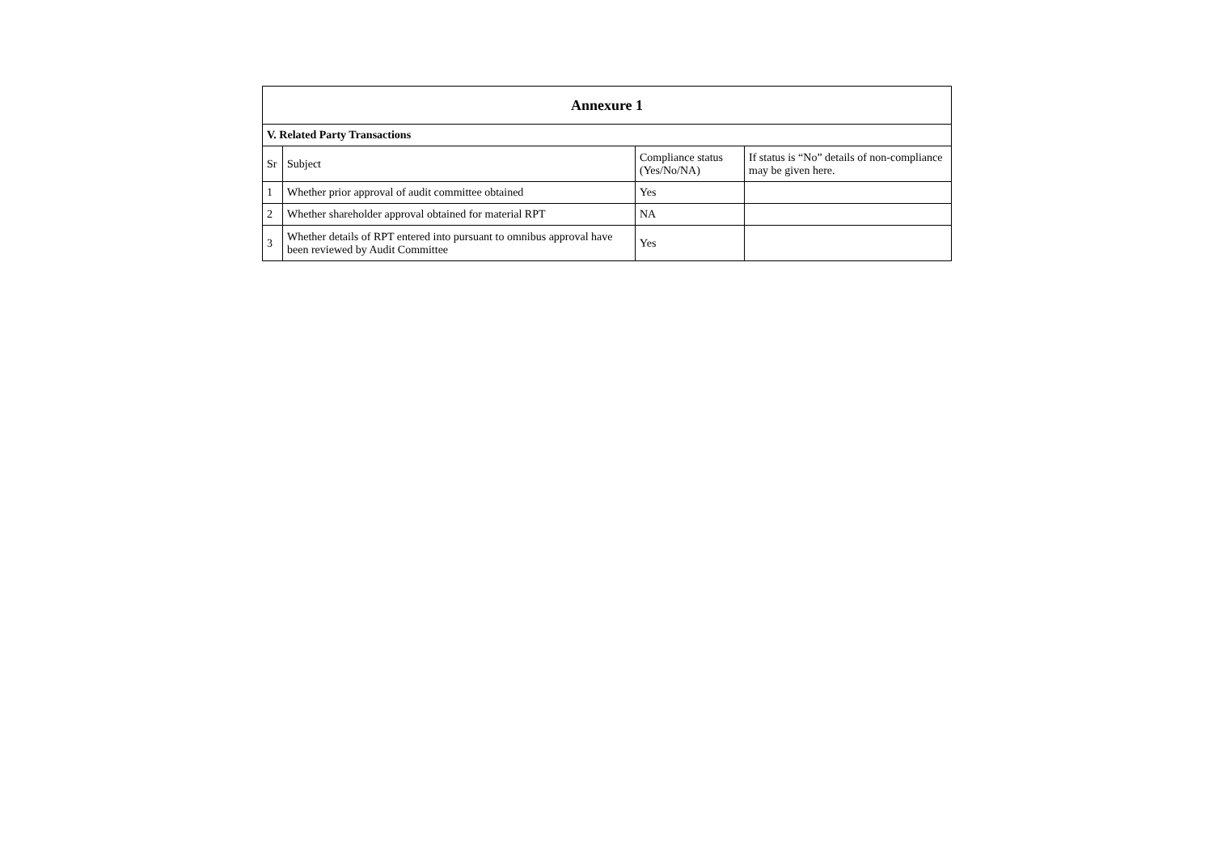| Annexure 1 | | | |
| V. Related Party Transactions | | | |
| Sr | Subject | Compliance status (Yes/No/NA) | If status is “No” details of non-compliance may be given here. |
| 1 | Whether prior approval of audit committee obtained | Yes | |
| 2 | Whether shareholder approval obtained for material RPT | NA | |
| 3 | Whether details of RPT entered into pursuant to omnibus approval have been reviewed by Audit Committee | Yes | |